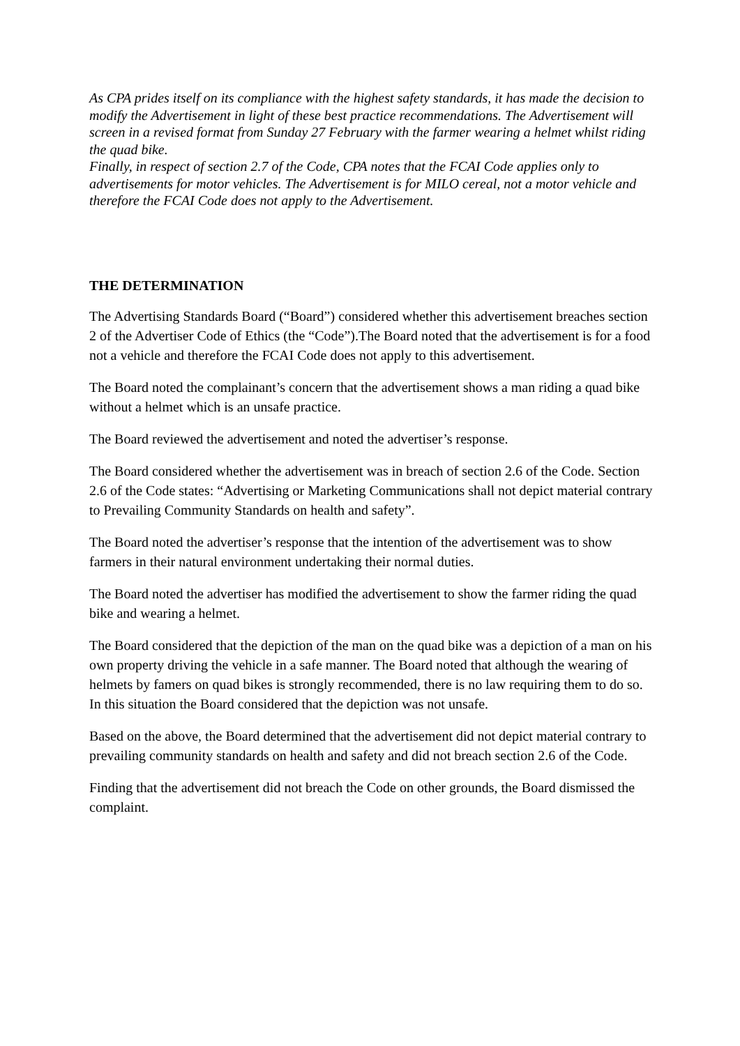As CPA prides itself on its compliance with the highest safety standards, it has made the decision to modify the Advertisement in light of these best practice recommendations. The Advertisement will screen in a revised format from Sunday 27 February with the farmer wearing a helmet whilst riding the quad bike.
Finally, in respect of section 2.7 of the Code, CPA notes that the FCAI Code applies only to advertisements for motor vehicles. The Advertisement is for MILO cereal, not a motor vehicle and therefore the FCAI Code does not apply to the Advertisement.
THE DETERMINATION
The Advertising Standards Board (“Board”) considered whether this advertisement breaches section 2 of the Advertiser Code of Ethics (the “Code”).The Board noted that the advertisement is for a food not a vehicle and therefore the FCAI Code does not apply to this advertisement.
The Board noted the complainant’s concern that the advertisement shows a man riding a quad bike without a helmet which is an unsafe practice.
The Board reviewed the advertisement and noted the advertiser’s response.
The Board considered whether the advertisement was in breach of section 2.6 of the Code. Section 2.6 of the Code states: “Advertising or Marketing Communications shall not depict material contrary to Prevailing Community Standards on health and safety”.
The Board noted the advertiser’s response that the intention of the advertisement was to show farmers in their natural environment undertaking their normal duties.
The Board noted the advertiser has modified the advertisement to show the farmer riding the quad bike and wearing a helmet.
The Board considered that the depiction of the man on the quad bike was a depiction of a man on his own property driving the vehicle in a safe manner. The Board noted that although the wearing of helmets by famers on quad bikes is strongly recommended, there is no law requiring them to do so. In this situation the Board considered that the depiction was not unsafe.
Based on the above, the Board determined that the advertisement did not depict material contrary to prevailing community standards on health and safety and did not breach section 2.6 of the Code.
Finding that the advertisement did not breach the Code on other grounds, the Board dismissed the complaint.